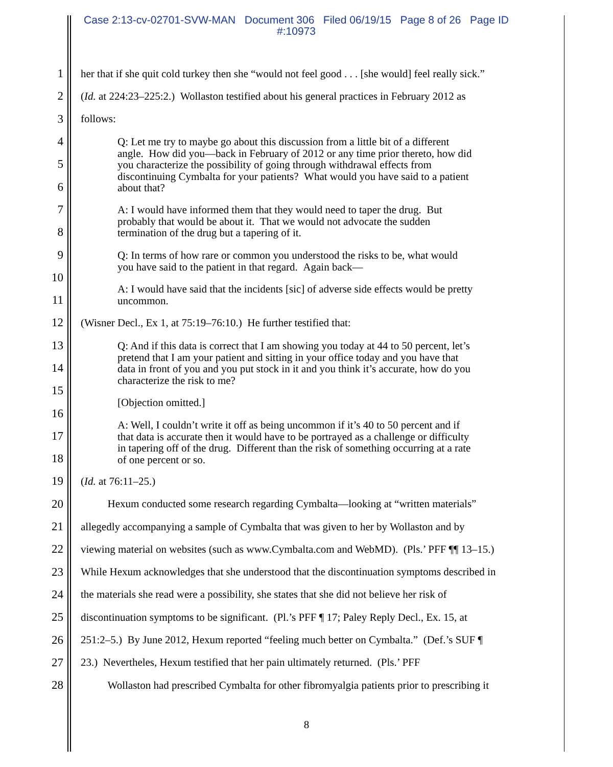Case 2:13-cv-02701-SVW-MAN Document 306 Filed 06/19/15 Page 8 of 26 Page ID
#:10973
1 her that if she quit cold turkey then she “would not feel good . . . [she would] feel really sick.”
2 (Id. at 224:23–225:2.) Wollaston testified about his general practices in February 2012 as
3 follows:
4
5
6
7
8
9
10
11
12 (Wisner Decl., Ex 1, at 75:19–76:10.) He further testified that:
13
14
15
16
17
18
19 (Id. at 76:11–25.)
20 Hexum conducted some research regarding Cymbalta—looking at “written materials”
21 allegedly accompanying a sample of Cymbalta that was given to her by Wollaston and by
22 viewing material on websites (such as www.Cymbalta.com and WebMD). (Pls.’ PFF ¶¶ 13–15.)
23 While Hexum acknowledges that she understood that the discontinuation symptoms described in
24 the materials she read were a possibility, she states that she did not believe her risk of
25 discontinuation symptoms to be significant. (Pl.’s PFF ¶ 17; Paley Reply Decl., Ex. 15, at
26 251:2–5.) By June 2012, Hexum reported “feeling much better on Cymbalta.” (Def.’s SUF ¶
27 23.) Nevertheles, Hexum testified that her pain ultimately returned. (Pls.’ PFF
28 Wollaston had prescribed Cymbalta for other fibromyalgia patients prior to prescribing it
Q: Let me try to maybe go about this discussion from a little bit of a different angle. How did you—back in February of 2012 or any time prior thereto, how did you characterize the possibility of going through withdrawal effects from discontinuing Cymbalta for your patients? What would you have said to a patient about that?
A: I would have informed them that they would need to taper the drug. But probably that would be about it. That we would not advocate the sudden termination of the drug but a tapering of it.
Q: In terms of how rare or common you understood the risks to be, what would you have said to the patient in that regard. Again back—
A: I would have said that the incidents [sic] of adverse side effects would be pretty uncommon.
Q: And if this data is correct that I am showing you today at 44 to 50 percent, let’s pretend that I am your patient and sitting in your office today and you have that data in front of you and you put stock in it and you think it’s accurate, how do you characterize the risk to me?
[Objection omitted.]
A: Well, I couldn’t write it off as being uncommon if it’s 40 to 50 percent and if that data is accurate then it would have to be portrayed as a challenge or difficulty in tapering off of the drug. Different than the risk of something occurring at a rate of one percent or so.
8